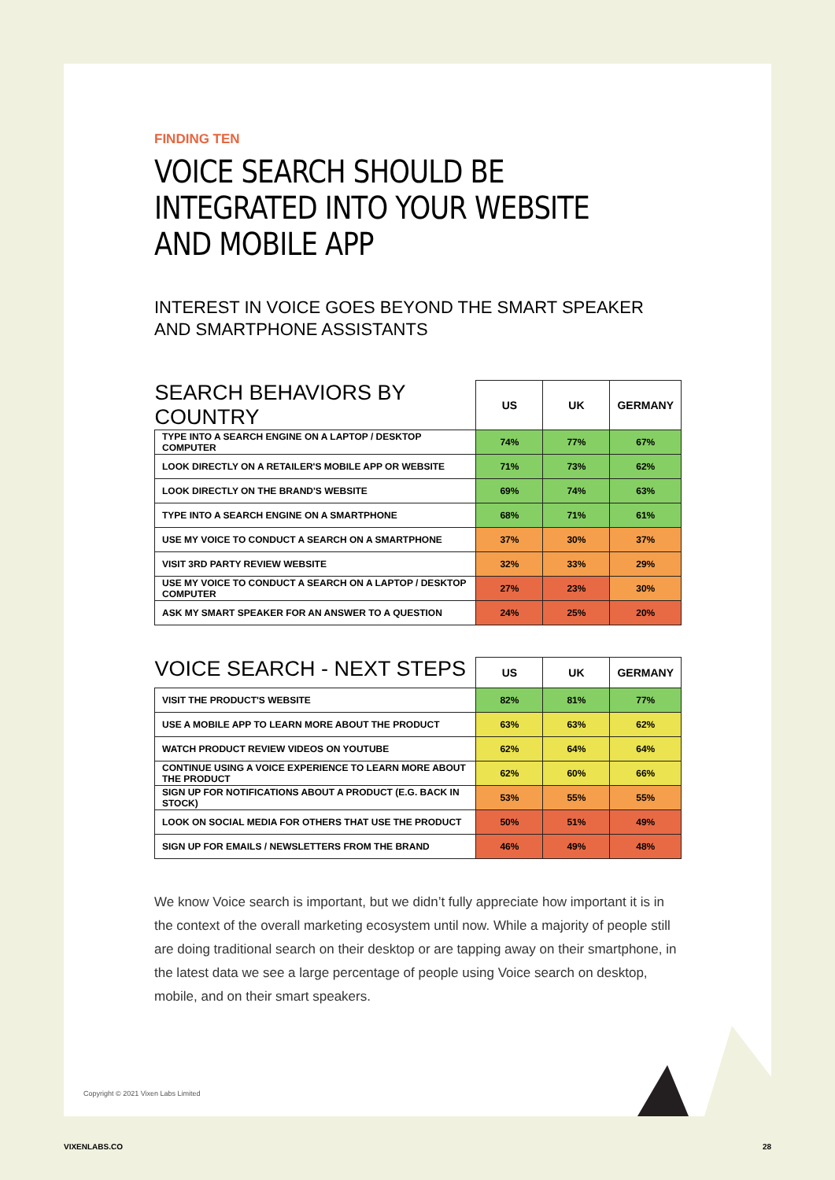FINDING TEN
VOICE SEARCH SHOULD BE INTEGRATED INTO YOUR WEBSITE AND MOBILE APP
INTEREST IN VOICE GOES BEYOND THE SMART SPEAKER
AND SMARTPHONE ASSISTANTS
| SEARCH BEHAVIORS BY COUNTRY | US | UK | GERMANY |
| --- | --- | --- | --- |
| TYPE INTO A SEARCH ENGINE ON A LAPTOP / DESKTOP COMPUTER | 74% | 77% | 67% |
| LOOK DIRECTLY ON A RETAILER'S MOBILE APP OR WEBSITE | 71% | 73% | 62% |
| LOOK DIRECTLY ON THE BRAND'S WEBSITE | 69% | 74% | 63% |
| TYPE INTO A SEARCH ENGINE ON A SMARTPHONE | 68% | 71% | 61% |
| USE MY VOICE TO CONDUCT A SEARCH ON A SMARTPHONE | 37% | 30% | 37% |
| VISIT 3RD PARTY REVIEW WEBSITE | 32% | 33% | 29% |
| USE MY VOICE TO CONDUCT A SEARCH ON A LAPTOP / DESKTOP COMPUTER | 27% | 23% | 30% |
| ASK MY SMART SPEAKER FOR AN ANSWER TO A QUESTION | 24% | 25% | 20% |
| VOICE SEARCH - NEXT STEPS | US | UK | GERMANY |
| --- | --- | --- | --- |
| VISIT THE PRODUCT'S WEBSITE | 82% | 81% | 77% |
| USE A MOBILE APP TO LEARN MORE ABOUT THE PRODUCT | 63% | 63% | 62% |
| WATCH PRODUCT REVIEW VIDEOS ON YOUTUBE | 62% | 64% | 64% |
| CONTINUE USING A VOICE EXPERIENCE TO LEARN MORE ABOUT THE PRODUCT | 62% | 60% | 66% |
| SIGN UP FOR NOTIFICATIONS ABOUT A PRODUCT (E.G. BACK IN STOCK) | 53% | 55% | 55% |
| LOOK ON SOCIAL MEDIA FOR OTHERS THAT USE THE PRODUCT | 50% | 51% | 49% |
| SIGN UP FOR EMAILS / NEWSLETTERS FROM THE BRAND | 46% | 49% | 48% |
We know Voice search is important, but we didn’t fully appreciate how important it is in the context of the overall marketing ecosystem until now. While a majority of people still are doing traditional search on their desktop or are tapping away on their smartphone, in the latest data we see a large percentage of people using Voice search on desktop, mobile, and on their smart speakers.
Copyright © 2021 Vixen Labs Limited
VIXENLABS.CO 28